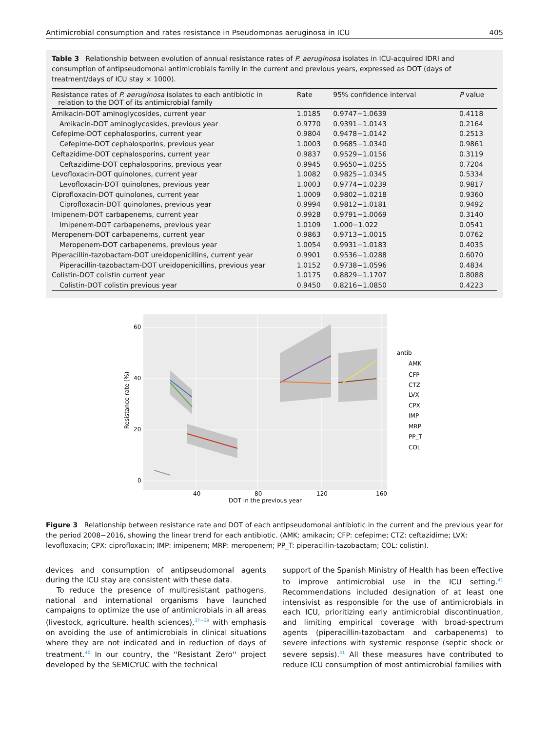Antimicrobial consumption and rates resistance in Pseudomonas aeruginosa in ICU 405
Table 3 Relationship between evolution of annual resistance rates of P. aeruginosa isolates in ICU-acquired IDRI and consumption of antipseudomonal antimicrobials family in the current and previous years, expressed as DOT (days of treatment/days of ICU stay × 1000).
| Resistance rates of P. aeruginosa isolates to each antibiotic in relation to the DOT of its antimicrobial family | Rate | 95% confidence interval | P value |
| --- | --- | --- | --- |
| Amikacin-DOT aminoglycosides, current year | 1.0185 | 0.9747−1.0639 | 0.4118 |
| Amikacin-DOT aminoglycosides, previous year | 0.9770 | 0.9391−1.0143 | 0.2164 |
| Cefepime-DOT cephalosporins, current year | 0.9804 | 0.9478−1.0142 | 0.2513 |
| Cefepime-DOT cephalosporins, previous year | 1.0003 | 0.9685−1.0340 | 0.9861 |
| Ceftazidime-DOT cephalosporins, current year | 0.9837 | 0.9529−1.0156 | 0.3119 |
| Ceftazidime-DOT cephalosporins, previous year | 0.9945 | 0.9650−1.0255 | 0.7204 |
| Levofloxacin-DOT quinolones, current year | 1.0082 | 0.9825−1.0345 | 0.5334 |
| Levofloxacin-DOT quinolones, previous year | 1.0003 | 0.9774−1.0239 | 0.9817 |
| Ciprofloxacin-DOT quinolones, current year | 1.0009 | 0.9802−1.0218 | 0.9360 |
| Ciprofloxacin-DOT quinolones, previous year | 0.9994 | 0.9812−1.0181 | 0.9492 |
| Imipenem-DOT carbapenems, current year | 0.9928 | 0.9791−1.0069 | 0.3140 |
| Imipenem-DOT carbapenems, previous year | 1.0109 | 1.000−1.022 | 0.0541 |
| Meropenem-DOT carbapenems, current year | 0.9863 | 0.9713−1.0015 | 0.0762 |
| Meropenem-DOT carbapenems, previous year | 1.0054 | 0.9931−1.0183 | 0.4035 |
| Piperacillin-tazobactam-DOT ureidopenicillins, current year | 0.9901 | 0.9536−1.0288 | 0.6070 |
| Piperacillin-tazobactam-DOT ureidopenicillins, previous year | 1.0152 | 0.9738−1.0596 | 0.4834 |
| Colistin-DOT colistin current year | 1.0175 | 0.8829−1.1707 | 0.8088 |
| Colistin-DOT colistin previous year | 0.9450 | 0.8216−1.0850 | 0.4223 |
60
40
20
0
40
80
120
160
DOT in the previous year
Resistance rate (%)
antib
AMK
CFP
CTZ
LVX
CPX
IMP
MRP
PP_T
COL
Figure 3 Relationship between resistance rate and DOT of each antipseudomonal antibiotic in the current and the previous year for the period 2008−2016, showing the linear trend for each antibiotic. (AMK: amikacin; CFP: cefepime; CTZ: ceftazidime; LVX: levofloxacin; CPX: ciprofloxacin; IMP: imipenem; MRP: meropenem; PP_T: piperacillin-tazobactam; COL: colistin).
devices and consumption of antipseudomonal agents during the ICU stay are consistent with these data.
To reduce the presence of multiresistant pathogens, national and international organisms have launched campaigns to optimize the use of antimicrobials in all areas (livestock, agriculture, health sciences),<sup>37−39</sup> with emphasis on avoiding the use of antimicrobials in clinical situations where they are not indicated and in reduction of days of treatment.<sup>40</sup> In our country, the ''Resistant Zero'' project developed by the SEMICYUC with the technical
support of the Spanish Ministry of Health has been effective to improve antimicrobial use in the ICU setting.<sup>41</sup> Recommendations included designation of at least one intensivist as responsible for the use of antimicrobials in each ICU, prioritizing early antimicrobial discontinuation, and limiting empirical coverage with broad-spectrum agents (piperacillin-tazobactam and carbapenems) to severe infections with systemic response (septic shock or severe sepsis).<sup>41</sup> All these measures have contributed to reduce ICU consumption of most antimicrobial families with